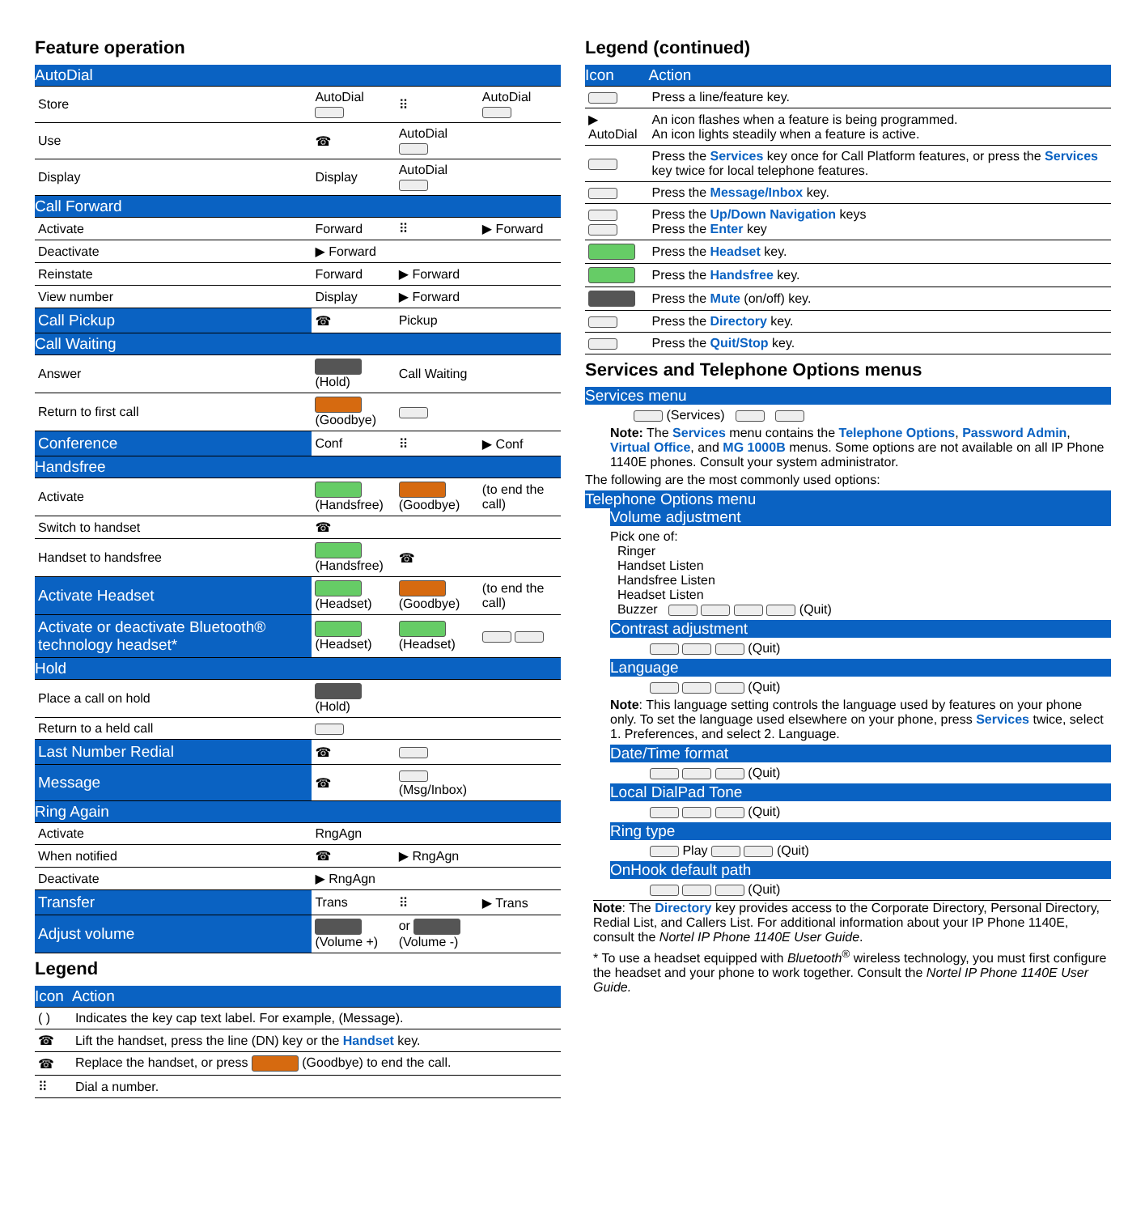Feature operation
| AutoDial | | | |
| Store | AutoDial | ⠿ | AutoDial |
| Use | ☎ | AutoDial | |
| Display | Display | AutoDial | |
| Call Forward | | | |
| Activate | Forward | ⠿ | ▶ Forward |
| Deactivate | ▶ Forward | | |
| Reinstate | Forward | ▶ Forward | |
| View number | Display | ▶ Forward | |
| Call Pickup | ☎ | Pickup | |
| Call Waiting | | | |
| Answer | (Hold) | Call Waiting | |
| Return to first call | (Goodbye) | | |
| Conference | Conf | ⠿ | ▶ Conf |
| Handsfree | | | |
| Activate | (Handsfree) | (Goodbye) | (to end the call) |
| Switch to handset | ☎ | | |
| Handset to handsfree | (Handsfree) | ☎ | |
| Activate Headset | (Headset) | (Goodbye) | (to end the call) |
| Activate or deactivate Bluetooth® technology headset* | (Headset) | (Headset) | |
| Hold | | | |
| Place a call on hold | (Hold) | | |
| Return to a held call | | | |
| Last Number Redial | ☎ | | |
| Message | ☎ | (Msg/Inbox) | |
| Ring Again | | | |
| Activate | RngAgn | | |
| When notified | ☎ | ▶ RngAgn | |
| Deactivate | ▶ RngAgn | | |
| Transfer | Trans | ⠿ | ▶ Trans |
| Adjust volume | (Volume +) | or (Volume -) | |
Legend
| Icon | Action |
| --- | --- |
| ( ) | Indicates the key cap text label. For example, (Message). |
| ☎ | Lift the handset, press the line (DN) key or the Handset key. |
| ☎ | Replace the handset, or press (Goodbye) to end the call. |
| ⠿ | Dial a number. |
Legend (continued)
| Icon | Action |
| --- | --- |
| | Press a line/feature key. |
| ▶ AutoDial | An icon flashes when a feature is being programmed. An icon lights steadily when a feature is active. |
| | Press the Services key once for Call Platform features, or press the Services key twice for local telephone features. |
| | Press the Message/Inbox key. |
| | Press the Up/Down Navigation keys Press the Enter key |
| | Press the Headset key. |
| | Press the Handsfree key. |
| | Press the Mute (on/off) key. |
| | Press the Directory key. |
| | Press the Quit/Stop key. |
Services and Telephone Options menus
Services menu
(Services)
Note: The Services menu contains the Telephone Options, Password Admin, Virtual Office, and MG 1000B menus. Some options are not available on all IP Phone 1140E phones. Consult your system administrator.
The following are the most commonly used options:
Telephone Options menu
Volume adjustment
Pick one of:
Ringer
Handset Listen
Handsfree Listen
Headset Listen
Buzzer (Quit)
Contrast adjustment
(Quit)
Language
(Quit)
Note: This language setting controls the language used by features on your phone only. To set the language used elsewhere on your phone, press Services twice, select 1. Preferences, and select 2. Language.
Date/Time format
(Quit)
Local DialPad Tone
(Quit)
Ring type
Play (Quit)
OnHook default path
(Quit)
Note: The Directory key provides access to the Corporate Directory, Personal Directory, Redial List, and Callers List. For additional information about your IP Phone 1140E, consult the Nortel IP Phone 1140E User Guide.
* To use a headset equipped with Bluetooth<sup>®</sup> wireless technology, you must first configure the headset and your phone to work together. Consult the Nortel IP Phone 1140E User Guide.